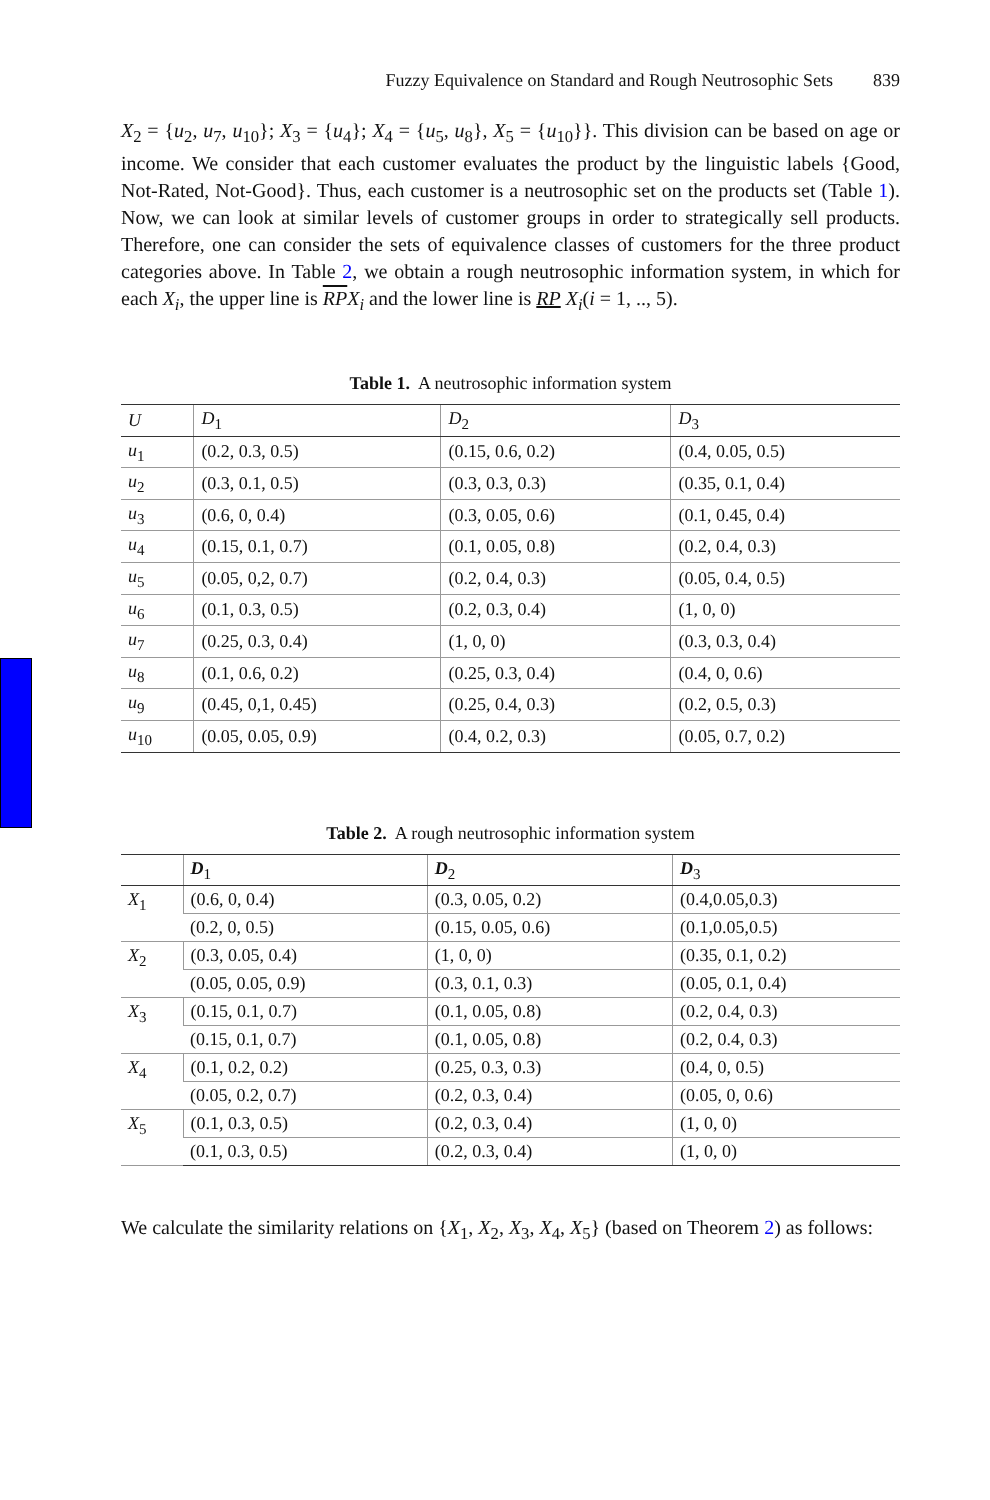Fuzzy Equivalence on Standard and Rough Neutrosophic Sets 839
X<sub>2</sub> = {u<sub>2</sub>, u<sub>7</sub>, u<sub>10</sub>}; X<sub>3</sub> = {u<sub>4</sub>}; X<sub>4</sub> = {u<sub>5</sub>, u<sub>8</sub>}, X<sub>5</sub> = {u<sub>10</sub>}}. This division can be based on age or income. We consider that each customer evaluates the product by the linguistic labels {Good, Not-Rated, Not-Good}. Thus, each customer is a neutrosophic set on the products set (Table 1). Now, we can look at similar levels of customer groups in order to strategically sell products. Therefore, one can consider the sets of equivalence classes of customers for the three product categories above. In Table 2, we obtain a rough neutrosophic information system, in which for each X<sub>i</sub>, the upper line is RP X<sub>i</sub> and the lower line is RP X<sub>i</sub>(i = 1, .., 5).
Table 1. A neutrosophic information system
| U | D<sub>1</sub> | D<sub>2</sub> | D<sub>3</sub> |
| --- | --- | --- | --- |
| u<sub>1</sub> | (0.2, 0.3, 0.5) | (0.15, 0.6, 0.2) | (0.4, 0.05, 0.5) |
| u<sub>2</sub> | (0.3, 0.1, 0.5) | (0.3, 0.3, 0.3) | (0.35, 0.1, 0.4) |
| u<sub>3</sub> | (0.6, 0, 0.4) | (0.3, 0.05, 0.6) | (0.1, 0.45, 0.4) |
| u<sub>4</sub> | (0.15, 0.1, 0.7) | (0.1, 0.05, 0.8) | (0.2, 0.4, 0.3) |
| u<sub>5</sub> | (0.05, 0,2, 0.7) | (0.2, 0.4, 0.3) | (0.05, 0.4, 0.5) |
| u<sub>6</sub> | (0.1, 0.3, 0.5) | (0.2, 0.3, 0.4) | (1, 0, 0) |
| u<sub>7</sub> | (0.25, 0.3, 0.4) | (1, 0, 0) | (0.3, 0.3, 0.4) |
| u<sub>8</sub> | (0.1, 0.6, 0.2) | (0.25, 0.3, 0.4) | (0.4, 0, 0.6) |
| u<sub>9</sub> | (0.45, 0,1, 0.45) | (0.25, 0.4, 0.3) | (0.2, 0.5, 0.3) |
| u<sub>10</sub> | (0.05, 0.05, 0.9) | (0.4, 0.2, 0.3) | (0.05, 0.7, 0.2) |
Table 2. A rough neutrosophic information system
| | D<sub>1</sub> | D<sub>2</sub> | D<sub>3</sub> |
| --- | --- | --- | --- |
| X<sub>1</sub> | (0.6, 0, 0.4) | (0.3, 0.05, 0.2) | (0.4,0.05,0.3) |
| | (0.2, 0, 0.5) | (0.15, 0.05, 0.6) | (0.1,0.05,0.5) |
| X<sub>2</sub> | (0.3, 0.05, 0.4) | (1, 0, 0) | (0.35, 0.1, 0.2) |
| | (0.05, 0.05, 0.9) | (0.3, 0.1, 0.3) | (0.05, 0.1, 0.4) |
| X<sub>3</sub> | (0.15, 0.1, 0.7) | (0.1, 0.05, 0.8) | (0.2, 0.4, 0.3) |
| | (0.15, 0.1, 0.7) | (0.1, 0.05, 0.8) | (0.2, 0.4, 0.3) |
| X<sub>4</sub> | (0.1, 0.2, 0.2) | (0.25, 0.3, 0.3) | (0.4, 0, 0.5) |
| | (0.05, 0.2, 0.7) | (0.2, 0.3, 0.4) | (0.05, 0, 0.6) |
| X<sub>5</sub> | (0.1, 0.3, 0.5) | (0.2, 0.3, 0.4) | (1, 0, 0) |
| | (0.1, 0.3, 0.5) | (0.2, 0.3, 0.4) | (1, 0, 0) |
We calculate the similarity relations on {X<sub>1</sub>, X<sub>2</sub>, X<sub>3</sub>, X<sub>4</sub>, X<sub>5</sub>} (based on Theorem 2) as follows: